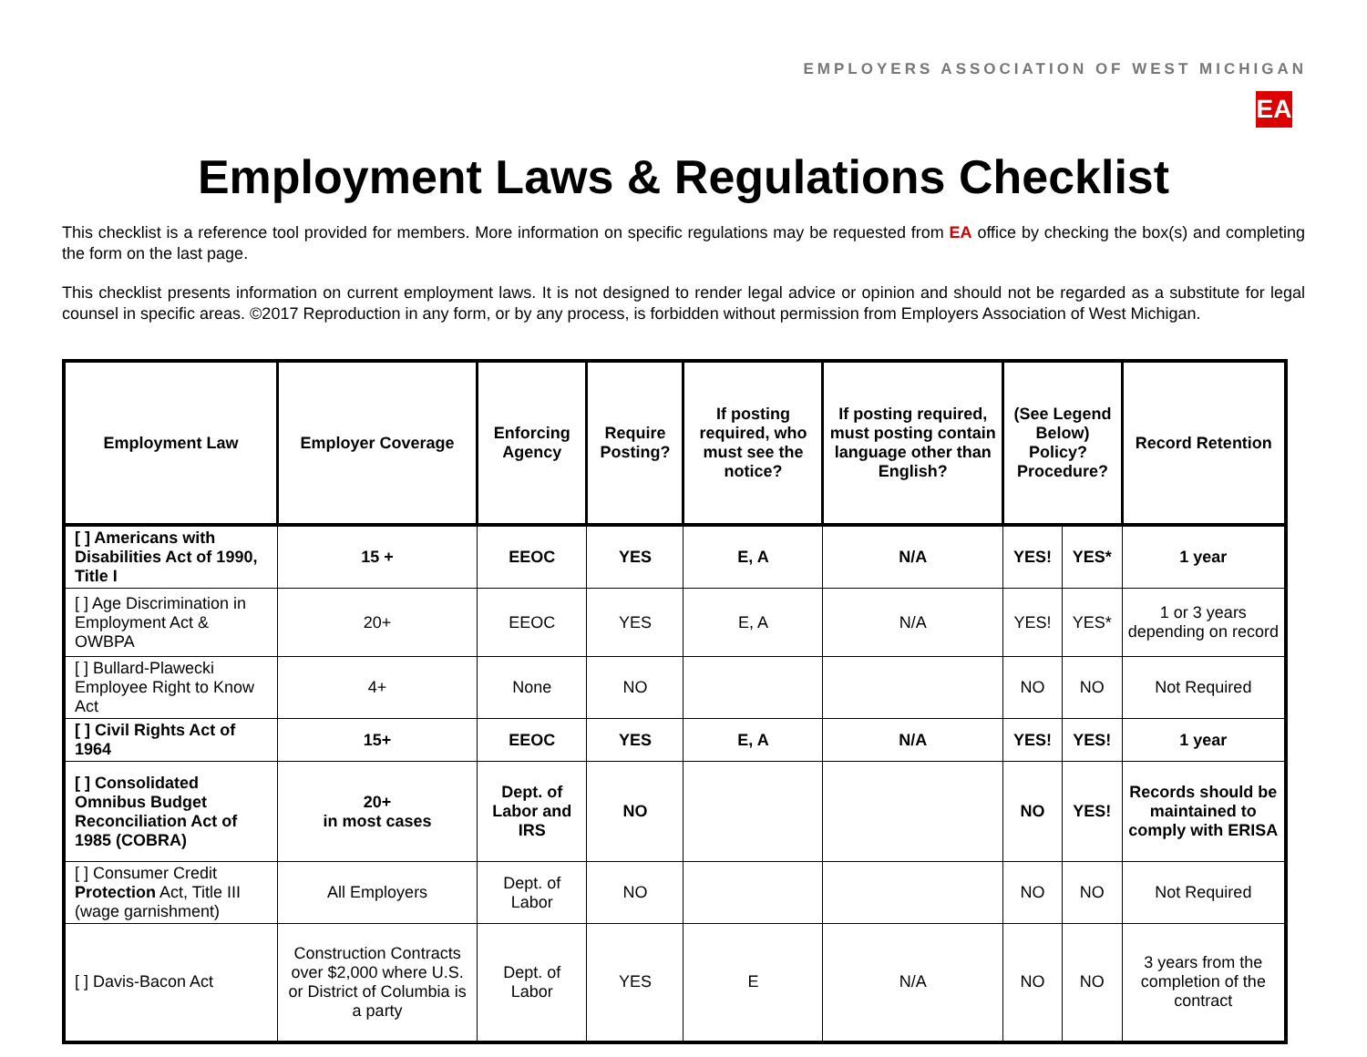EMPLOYERS ASSOCIATION OF WEST MICHIGAN
EA
Employment Laws & Regulations Checklist
This checklist is a reference tool provided for members. More information on specific regulations may be requested from EA office by checking the box(s) and completing the form on the last page.
This checklist presents information on current employment laws. It is not designed to render legal advice or opinion and should not be regarded as a substitute for legal counsel in specific areas. ©2017 Reproduction in any form, or by any process, is forbidden without permission from Employers Association of West Michigan.
| Employment Law | Employer Coverage | Enforcing Agency | Require Posting? | If posting required, who must see the notice? | If posting required, must posting contain language other than English? | (See Legend Below) Policy? Procedure? | | Record Retention |
| --- | --- | --- | --- | --- | --- | --- | --- | --- |
| [ ] Americans with Disabilities Act of 1990, Title I | 15 + | EEOC | YES | E, A | N/A | YES! | YES* | 1 year |
| [ ] Age Discrimination in Employment Act & OWBPA | 20+ | EEOC | YES | E, A | N/A | YES! | YES* | 1 or 3 years depending on record |
| [ ] Bullard-Plawecki Employee Right to Know Act | 4+ | None | NO | | | NO | NO | Not Required |
| [ ] Civil Rights Act of 1964 | 15+ | EEOC | YES | E, A | N/A | YES! | YES! | 1 year |
| [ ] Consolidated Omnibus Budget Reconciliation Act of 1985 (COBRA) | 20+ in most cases | Dept. of Labor and IRS | NO | | | NO | YES! | Records should be maintained to comply with ERISA |
| [ ] Consumer Credit Protection Act, Title III (wage garnishment) | All Employers | Dept. of Labor | NO | | | NO | NO | Not Required |
| [ ] Davis-Bacon Act | Construction Contracts over $2,000 where U.S. or District of Columbia is a party | Dept. of Labor | YES | E | N/A | NO | NO | 3 years from the completion of the contract |